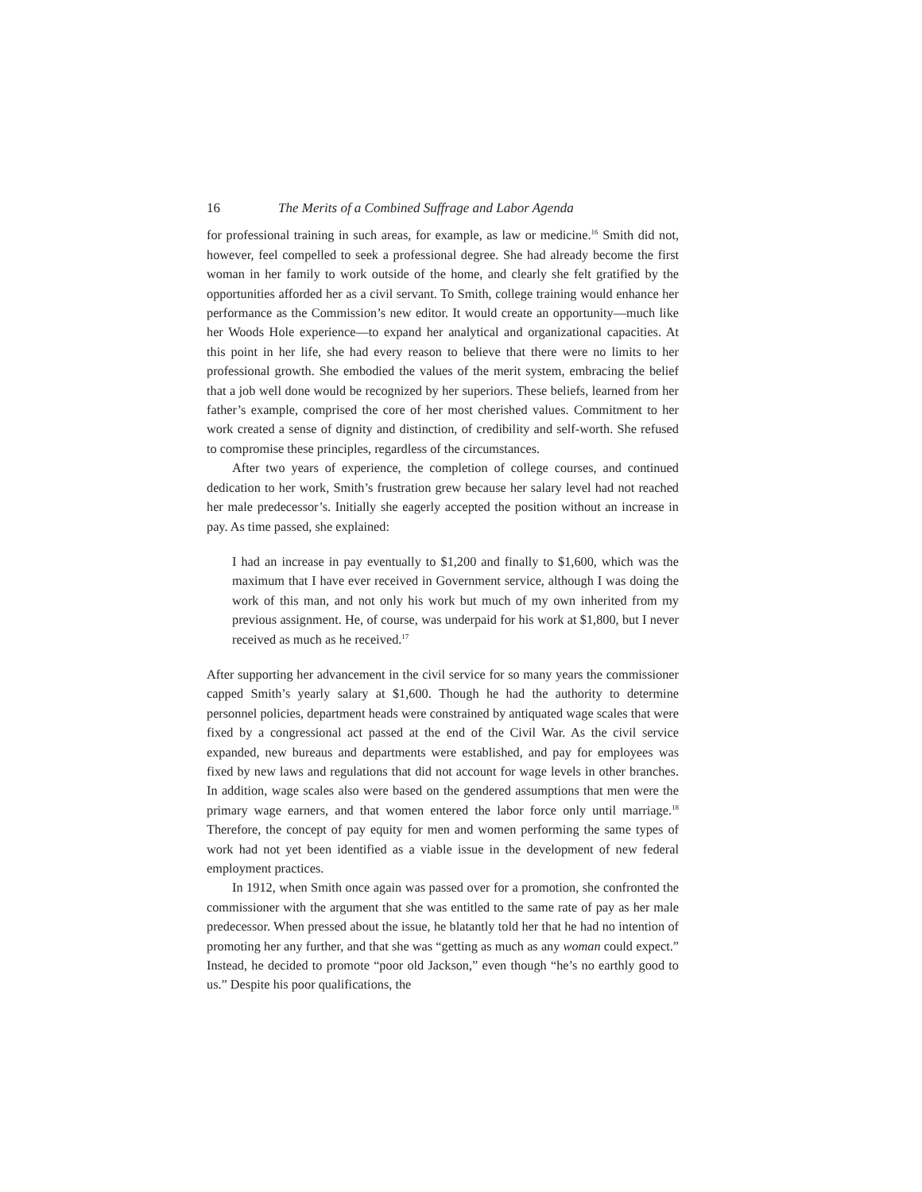16 The Merits of a Combined Suffrage and Labor Agenda
for professional training in such areas, for example, as law or medicine.<sup>16</sup> Smith did not, however, feel compelled to seek a professional degree. She had already become the first woman in her family to work outside of the home, and clearly she felt gratified by the opportunities afforded her as a civil servant. To Smith, college training would enhance her performance as the Commission’s new editor. It would create an opportunity—much like her Woods Hole experience—to expand her analytical and organizational capacities. At this point in her life, she had every reason to believe that there were no limits to her professional growth. She embodied the values of the merit system, embracing the belief that a job well done would be recognized by her superiors. These beliefs, learned from her father’s example, comprised the core of her most cherished values. Commitment to her work created a sense of dignity and distinction, of credibility and self-worth. She refused to compromise these principles, regardless of the circumstances.
After two years of experience, the completion of college courses, and continued dedication to her work, Smith’s frustration grew because her salary level had not reached her male predecessor’s. Initially she eagerly accepted the position without an increase in pay. As time passed, she explained:
I had an increase in pay eventually to $1,200 and finally to $1,600, which was the maximum that I have ever received in Government service, although I was doing the work of this man, and not only his work but much of my own inherited from my previous assignment. He, of course, was underpaid for his work at $1,800, but I never received as much as he received.<sup>17</sup>
After supporting her advancement in the civil service for so many years the commissioner capped Smith’s yearly salary at $1,600. Though he had the authority to determine personnel policies, department heads were constrained by antiquated wage scales that were fixed by a congressional act passed at the end of the Civil War. As the civil service expanded, new bureaus and departments were established, and pay for employees was fixed by new laws and regulations that did not account for wage levels in other branches. In addition, wage scales also were based on the gendered assumptions that men were the primary wage earners, and that women entered the labor force only until marriage.<sup>18</sup> Therefore, the concept of pay equity for men and women performing the same types of work had not yet been identified as a viable issue in the development of new federal employment practices.
In 1912, when Smith once again was passed over for a promotion, she confronted the commissioner with the argument that she was entitled to the same rate of pay as her male predecessor. When pressed about the issue, he blatantly told her that he had no intention of promoting her any further, and that she was “getting as much as any woman could expect.” Instead, he decided to promote “poor old Jackson,” even though “he’s no earthly good to us.” Despite his poor qualifications, the